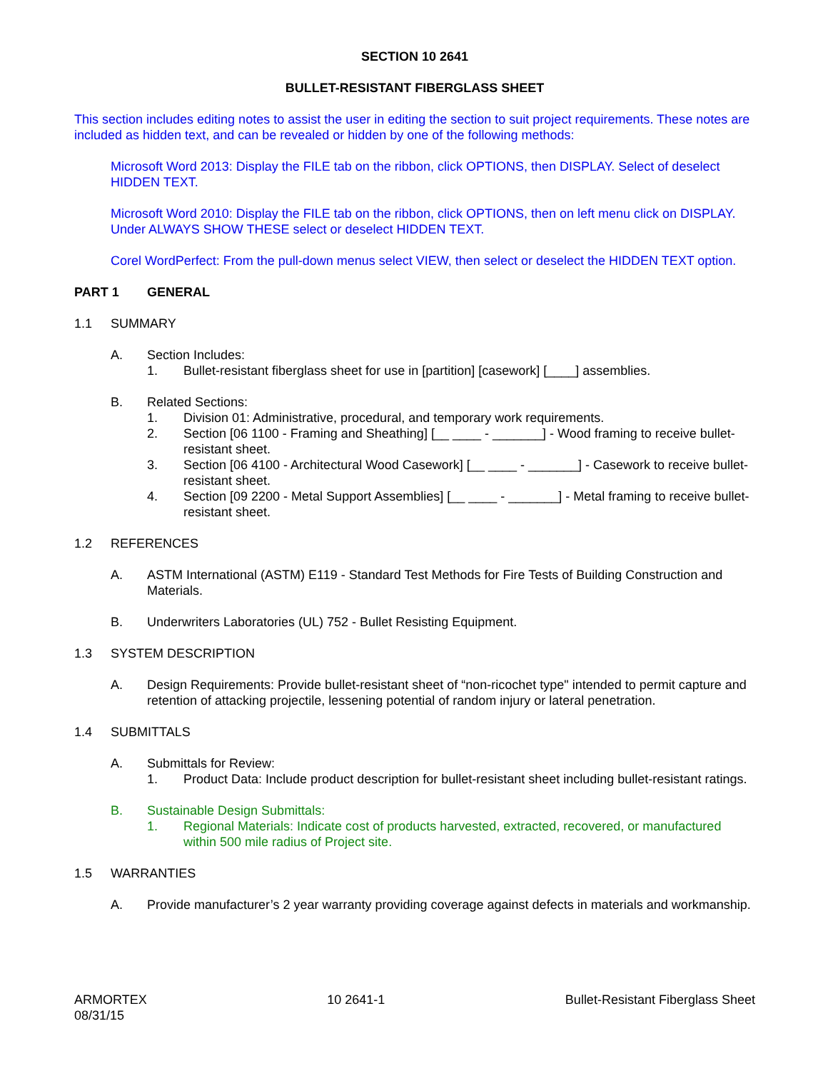SECTION 10 2641
BULLET-RESISTANT FIBERGLASS SHEET
This section includes editing notes to assist the user in editing the section to suit project requirements. These notes are included as hidden text, and can be revealed or hidden by one of the following methods:
Microsoft Word 2013: Display the FILE tab on the ribbon, click OPTIONS, then DISPLAY. Select of deselect HIDDEN TEXT.
Microsoft Word 2010: Display the FILE tab on the ribbon, click OPTIONS, then on left menu click on DISPLAY. Under ALWAYS SHOW THESE select or deselect HIDDEN TEXT.
Corel WordPerfect: From the pull-down menus select VIEW, then select or deselect the HIDDEN TEXT option.
PART 1 GENERAL
1.1 SUMMARY
A. Section Includes:
1. Bullet-resistant fiberglass sheet for use in [partition] [casework] [____] assemblies.
B. Related Sections:
1. Division 01: Administrative, procedural, and temporary work requirements.
2. Section [06 1100 - Framing and Sheathing] [__ ____ - _______] - Wood framing to receive bullet-resistant sheet.
3. Section [06 4100 - Architectural Wood Casework] [__ ____ - _______] - Casework to receive bullet-resistant sheet.
4. Section [09 2200 - Metal Support Assemblies] [__ ____ - _______] - Metal framing to receive bullet-resistant sheet.
1.2 REFERENCES
A. ASTM International (ASTM) E119 - Standard Test Methods for Fire Tests of Building Construction and Materials.
B. Underwriters Laboratories (UL) 752 - Bullet Resisting Equipment.
1.3 SYSTEM DESCRIPTION
A. Design Requirements: Provide bullet-resistant sheet of “non-ricochet type" intended to permit capture and retention of attacking projectile, lessening potential of random injury or lateral penetration.
1.4 SUBMITTALS
A. Submittals for Review:
1. Product Data: Include product description for bullet-resistant sheet including bullet-resistant ratings.
B. Sustainable Design Submittals:
1. Regional Materials: Indicate cost of products harvested, extracted, recovered, or manufactured within 500 mile radius of Project site.
1.5 WARRANTIES
A. Provide manufacturer’s 2 year warranty providing coverage against defects in materials and workmanship.
ARMORTEX
08/31/15 10 2641-1 Bullet-Resistant Fiberglass Sheet